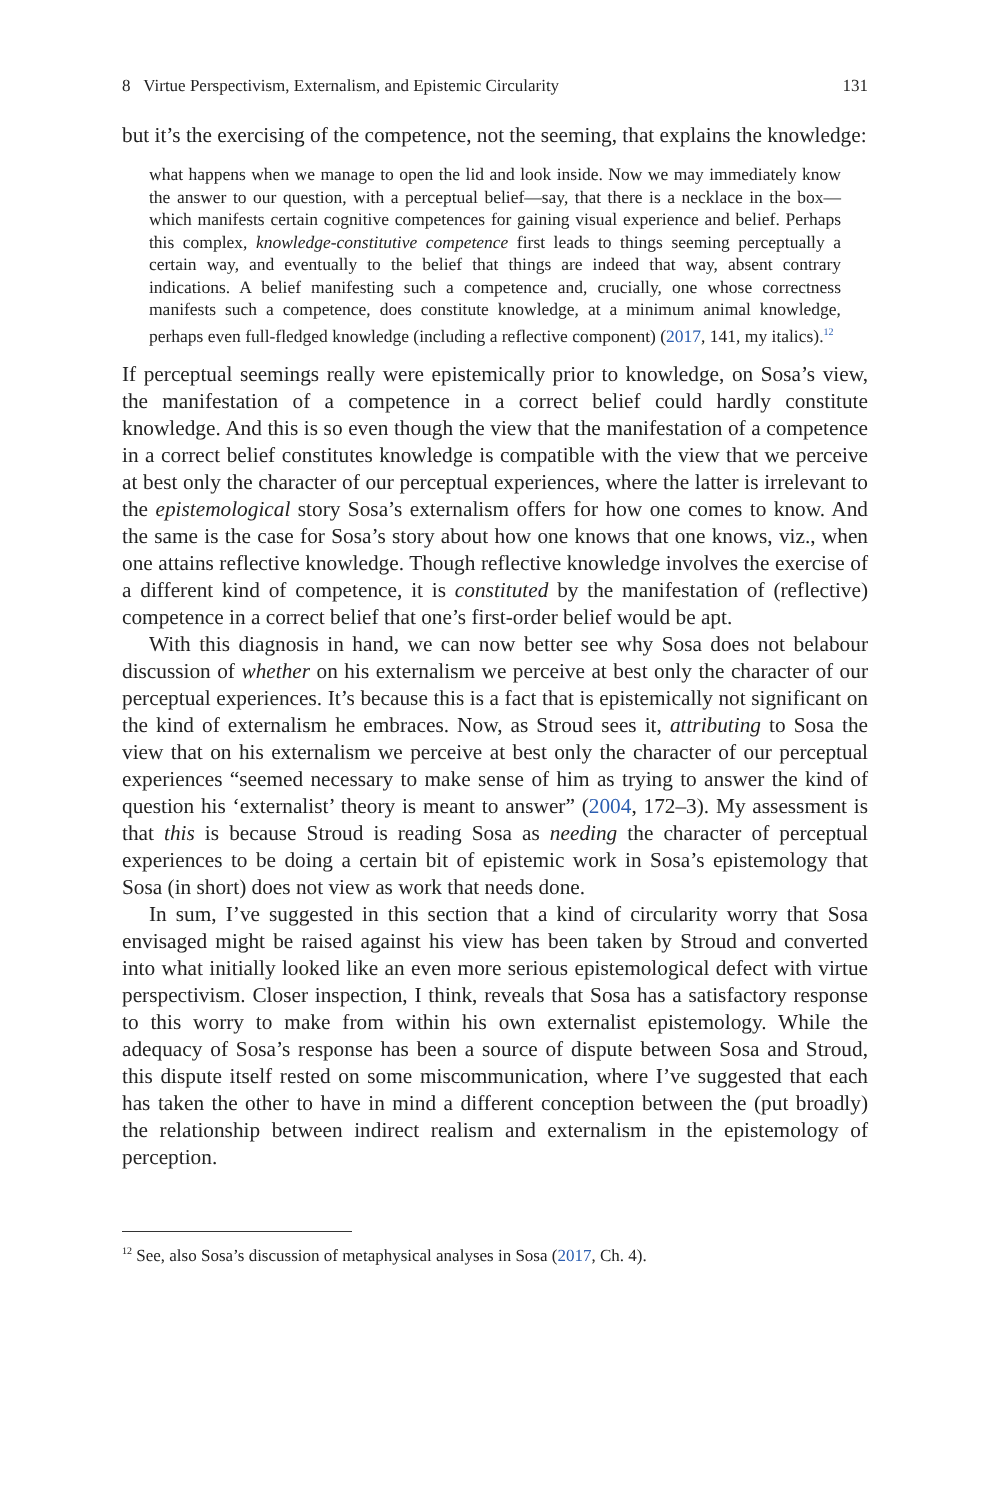8 Virtue Perspectivism, Externalism, and Epistemic Circularity 131
but it’s the exercising of the competence, not the seeming, that explains the knowledge:
what happens when we manage to open the lid and look inside. Now we may immediately know the answer to our question, with a perceptual belief—say, that there is a necklace in the box—which manifests certain cognitive competences for gaining visual experience and belief. Perhaps this complex, knowledge-constitutive competence first leads to things seeming perceptually a certain way, and eventually to the belief that things are indeed that way, absent contrary indications. A belief manifesting such a competence and, crucially, one whose correctness manifests such a competence, does constitute knowledge, at a minimum animal knowledge, perhaps even full-fledged knowledge (including a reflective component) (2017, 141, my italics).<sup>12</sup>
If perceptual seemings really were epistemically prior to knowledge, on Sosa’s view, the manifestation of a competence in a correct belief could hardly constitute knowledge. And this is so even though the view that the manifestation of a competence in a correct belief constitutes knowledge is compatible with the view that we perceive at best only the character of our perceptual experiences, where the latter is irrelevant to the epistemological story Sosa’s externalism offers for how one comes to know. And the same is the case for Sosa’s story about how one knows that one knows, viz., when one attains reflective knowledge. Though reflective knowledge involves the exercise of a different kind of competence, it is constituted by the manifestation of (reflective) competence in a correct belief that one’s first-order belief would be apt.
With this diagnosis in hand, we can now better see why Sosa does not belabour discussion of whether on his externalism we perceive at best only the character of our perceptual experiences. It’s because this is a fact that is epistemically not significant on the kind of externalism he embraces. Now, as Stroud sees it, attributing to Sosa the view that on his externalism we perceive at best only the character of our perceptual experiences “seemed necessary to make sense of him as trying to answer the kind of question his ‘externalist’ theory is meant to answer” (2004, 172–3). My assessment is that this is because Stroud is reading Sosa as needing the character of perceptual experiences to be doing a certain bit of epistemic work in Sosa’s epistemology that Sosa (in short) does not view as work that needs done.
In sum, I’ve suggested in this section that a kind of circularity worry that Sosa envisaged might be raised against his view has been taken by Stroud and converted into what initially looked like an even more serious epistemological defect with virtue perspectivism. Closer inspection, I think, reveals that Sosa has a satisfactory response to this worry to make from within his own externalist epistemology. While the adequacy of Sosa’s response has been a source of dispute between Sosa and Stroud, this dispute itself rested on some miscommunication, where I’ve suggested that each has taken the other to have in mind a different conception between the (put broadly) the relationship between indirect realism and externalism in the epistemology of perception.
<sup>12</sup> See, also Sosa’s discussion of metaphysical analyses in Sosa (2017, Ch. 4).